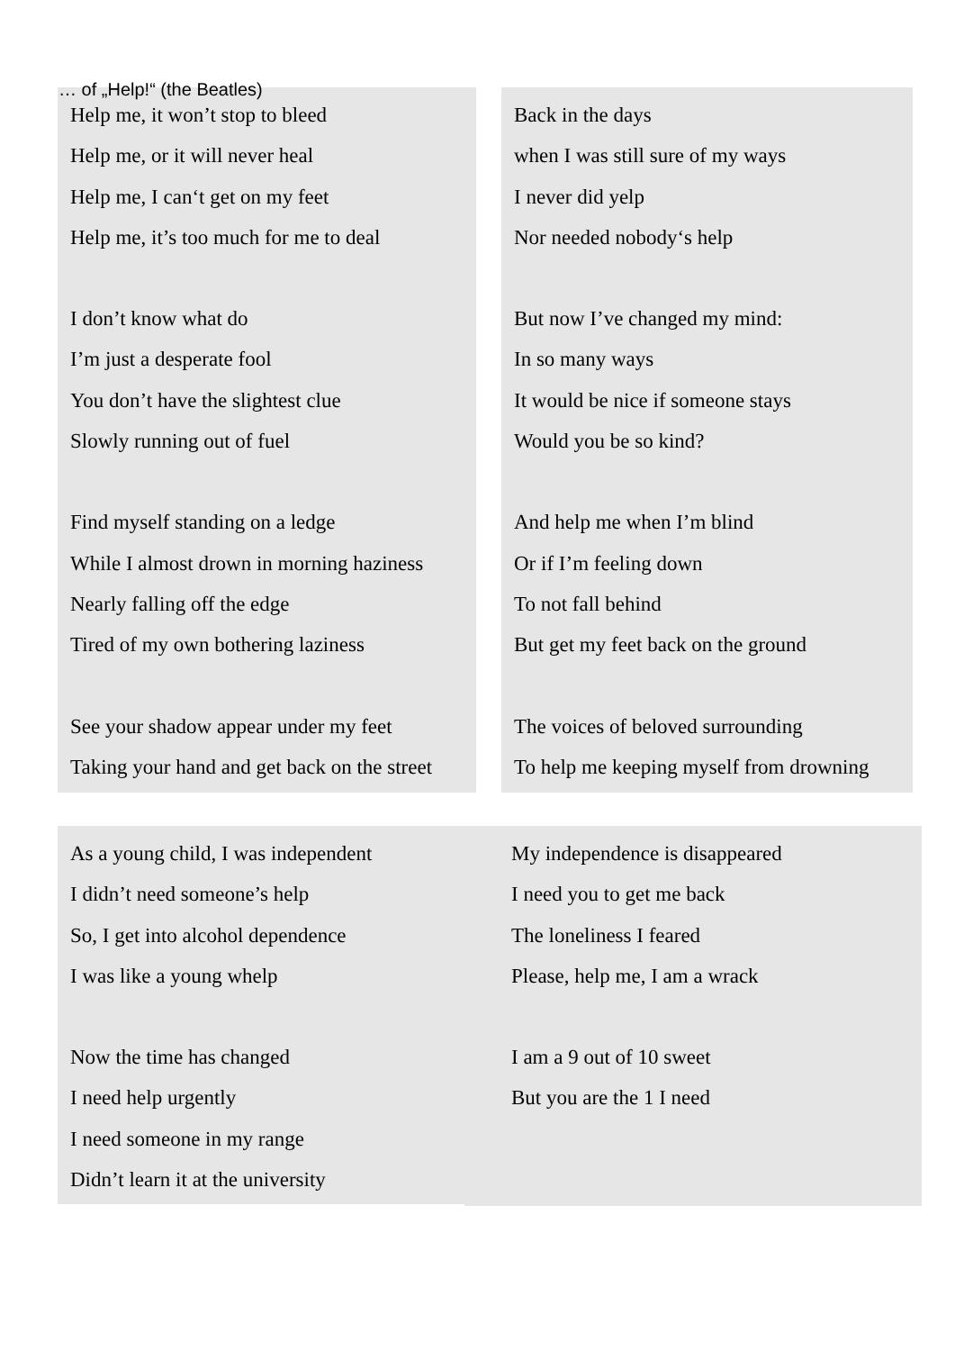… of „Help!“ (the Beatles)
Help me, it won’t stop to bleed
Help me, or it will never heal
Help me, I can‘t get on my feet
Help me, it’s too much for me to deal
I don’t know what do
I’m just a desperate fool
You don’t have the slightest clue
Slowly running out of fuel
Find myself standing on a ledge
While I almost drown in morning haziness
Nearly falling off the edge
Tired of my own bothering laziness
See your shadow appear under my feet
Taking your hand and get back on the street
Back in the days
when I was still sure of my ways
I never did yelp
Nor needed nobody‘s help
But now I’ve changed my mind:
In so many ways
It would be nice if someone stays
Would you be so kind?
And help me when I’m blind
Or if I’m feeling down
To not fall behind
But get my feet back on the ground
The voices of beloved surrounding
To help me keeping myself from drowning
As a young child, I was independent
I didn’t need someone’s help
So, I get into alcohol dependence
I was like a young whelp
Now the time has changed
I need help urgently
I need someone in my range
Didn’t learn it at the university
My independence is disappeared
I need you to get me back
The loneliness I feared
Please, help me, I am a wrack
I am a 9 out of 10 sweet
But you are the 1 I need